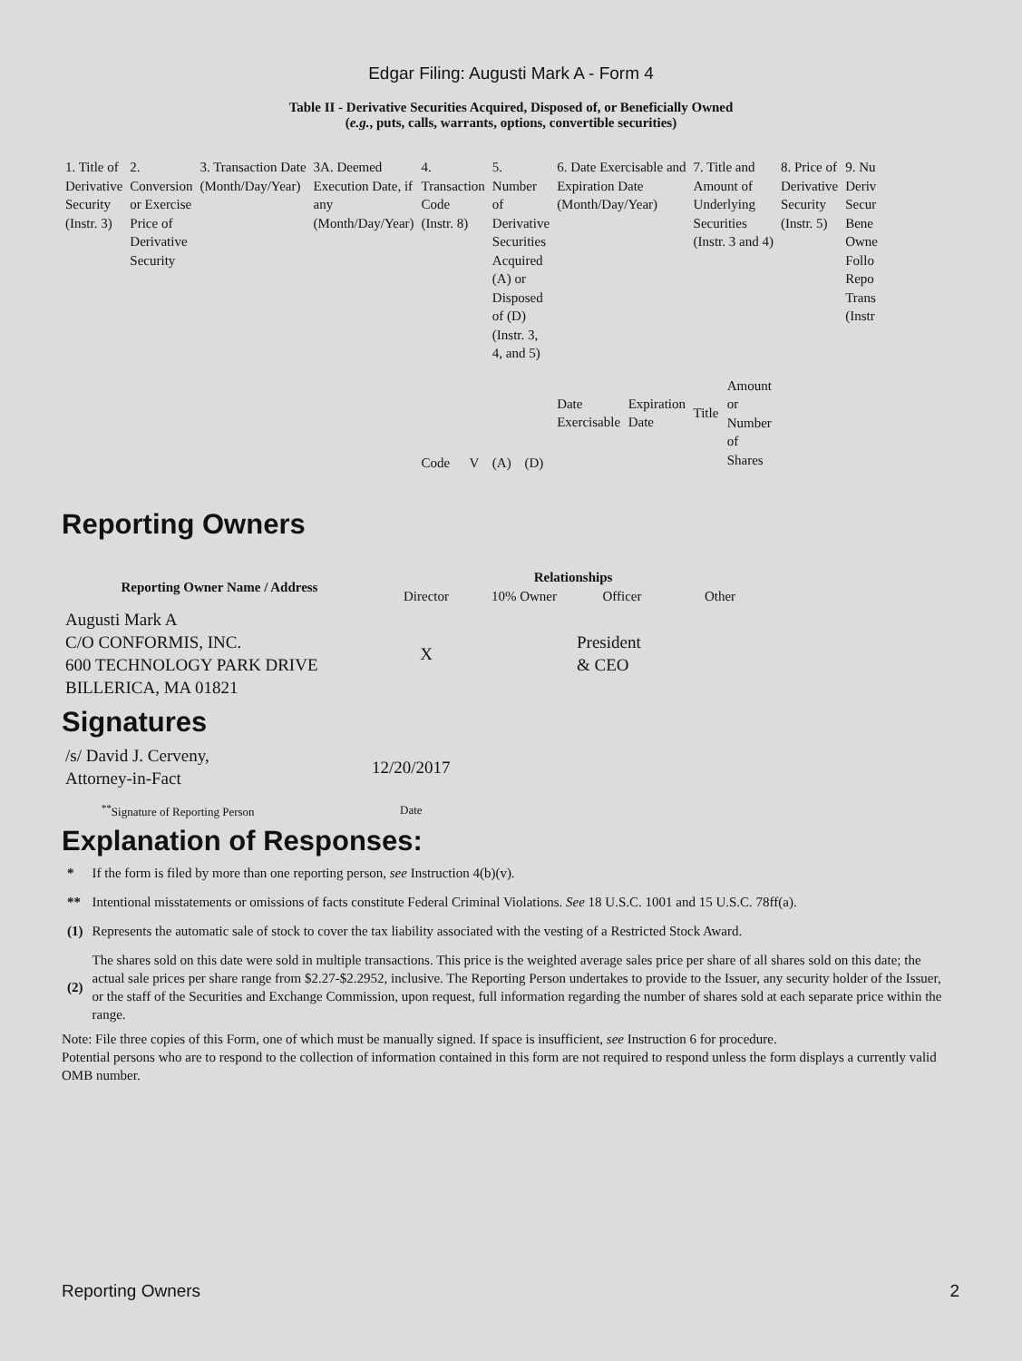Edgar Filing: Augusti Mark A - Form 4
Table II - Derivative Securities Acquired, Disposed of, or Beneficially Owned
(e.g., puts, calls, warrants, options, convertible securities)
| 1. Title of Derivative Security (Instr. 3) | 2. Conversion or Exercise Price of Derivative Security | 3. Transaction Date (Month/Day/Year) | 3A. Deemed Execution Date, if any (Month/Day/Year) | 4. Transaction Code (Instr. 8) | | 5. Number of Derivative Securities Acquired (A) or Disposed of (D) (Instr. 3, 4, and 5) | | 6. Date Exercisable and Expiration Date (Month/Day/Year) | | 7. Title and Amount of Underlying Securities (Instr. 3 and 4) | | 8. Price of Derivative Security (Instr. 5) | 9. Nu Deriv Secur Bene Owne Follo Repo Trans (Instr |
| | | | | Code | V | (A) | (D) | Date Exercisable | Expiration Date | Title | Amount or Number of Shares | | |
Reporting Owners
| Reporting Owner Name / Address | Relationships | | | |
| --- | --- | --- | --- | --- |
| | Director | 10% Owner | Officer | Other |
| Augusti Mark A C/O CONFORMIS, INC. 600 TECHNOLOGY PARK DRIVE BILLERICA, MA 01821 | X | | President & CEO | |
Signatures
| /s/ David J. Cerveny, Attorney-in-Fact | 12/20/2017 |
| <sup>**</sup> Signature of Reporting Person | Date |
Explanation of Responses:
| * | If the form is filed by more than one reporting person, see Instruction 4(b)(v). |
| ** | Intentional misstatements or omissions of facts constitute Federal Criminal Violations. See 18 U.S.C. 1001 and 15 U.S.C. 78ff(a). |
| (1) | Represents the automatic sale of stock to cover the tax liability associated with the vesting of a Restricted Stock Award. |
| (2) | The shares sold on this date were sold in multiple transactions. This price is the weighted average sales price per share of all shares sold on this date; the actual sale prices per share range from $2.27-$2.2952, inclusive. The Reporting Person undertakes to provide to the Issuer, any security holder of the Issuer, or the staff of the Securities and Exchange Commission, upon request, full information regarding the number of shares sold at each separate price within the range. |
Note: File three copies of this Form, one of which must be manually signed. If space is insufficient, see Instruction 6 for procedure.
Potential persons who are to respond to the collection of information contained in this form are not required to respond unless the form displays a currently valid OMB number.
Reporting Owners 2